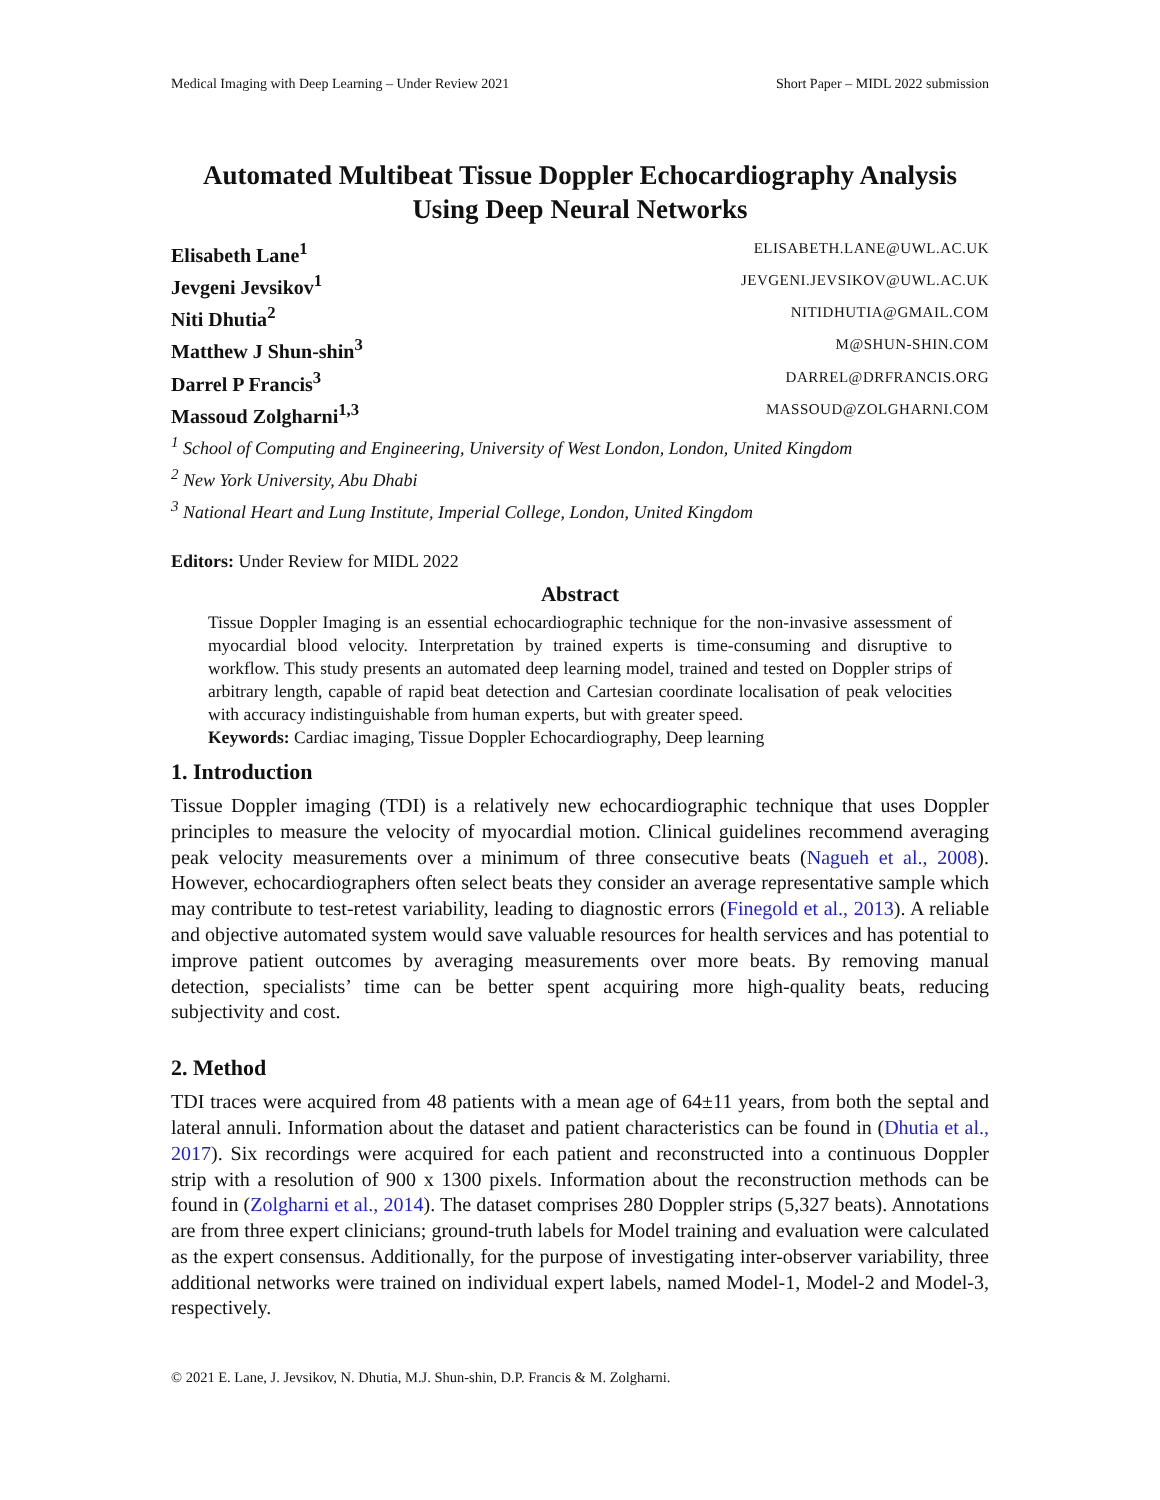Medical Imaging with Deep Learning – Under Review 2021 Short Paper – MIDL 2022 submission
Automated Multibeat Tissue Doppler Echocardiography Analysis Using Deep Neural Networks
Elisabeth Lane<sup>1</sup> ELISABETH.LANE@UWL.AC.UK
Jevgeni Jevsikov<sup>1</sup> JEVGENI.JEVSIKOV@UWL.AC.UK
Niti Dhutia<sup>2</sup> NITIDHUTIA@GMAIL.COM
Matthew J Shun-shin<sup>3</sup> M@SHUN-SHIN.COM
Darrel P Francis<sup>3</sup> DARREL@DRFRANCIS.ORG
Massoud Zolgharni<sup>1,3</sup> MASSOUD@ZOLGHARNI.COM
<sup>1</sup> School of Computing and Engineering, University of West London, London, United Kingdom
<sup>2</sup> New York University, Abu Dhabi
<sup>3</sup> National Heart and Lung Institute, Imperial College, London, United Kingdom
Editors: Under Review for MIDL 2022
Abstract
Tissue Doppler Imaging is an essential echocardiographic technique for the non-invasive assessment of myocardial blood velocity. Interpretation by trained experts is time-consuming and disruptive to workflow. This study presents an automated deep learning model, trained and tested on Doppler strips of arbitrary length, capable of rapid beat detection and Cartesian coordinate localisation of peak velocities with accuracy indistinguishable from human experts, but with greater speed.
Keywords: Cardiac imaging, Tissue Doppler Echocardiography, Deep learning
1. Introduction
Tissue Doppler imaging (TDI) is a relatively new echocardiographic technique that uses Doppler principles to measure the velocity of myocardial motion. Clinical guidelines recommend averaging peak velocity measurements over a minimum of three consecutive beats (Nagueh et al., 2008). However, echocardiographers often select beats they consider an average representative sample which may contribute to test-retest variability, leading to diagnostic errors (Finegold et al., 2013). A reliable and objective automated system would save valuable resources for health services and has potential to improve patient outcomes by averaging measurements over more beats. By removing manual detection, specialists’ time can be better spent acquiring more high-quality beats, reducing subjectivity and cost.
2. Method
TDI traces were acquired from 48 patients with a mean age of 64±11 years, from both the septal and lateral annuli. Information about the dataset and patient characteristics can be found in (Dhutia et al., 2017). Six recordings were acquired for each patient and reconstructed into a continuous Doppler strip with a resolution of 900 x 1300 pixels. Information about the reconstruction methods can be found in (Zolgharni et al., 2014). The dataset comprises 280 Doppler strips (5,327 beats). Annotations are from three expert clinicians; ground-truth labels for Model training and evaluation were calculated as the expert consensus. Additionally, for the purpose of investigating inter-observer variability, three additional networks were trained on individual expert labels, named Model-1, Model-2 and Model-3, respectively.
© 2021 E. Lane, J. Jevsikov, N. Dhutia, M.J. Shun-shin, D.P. Francis & M. Zolgharni.